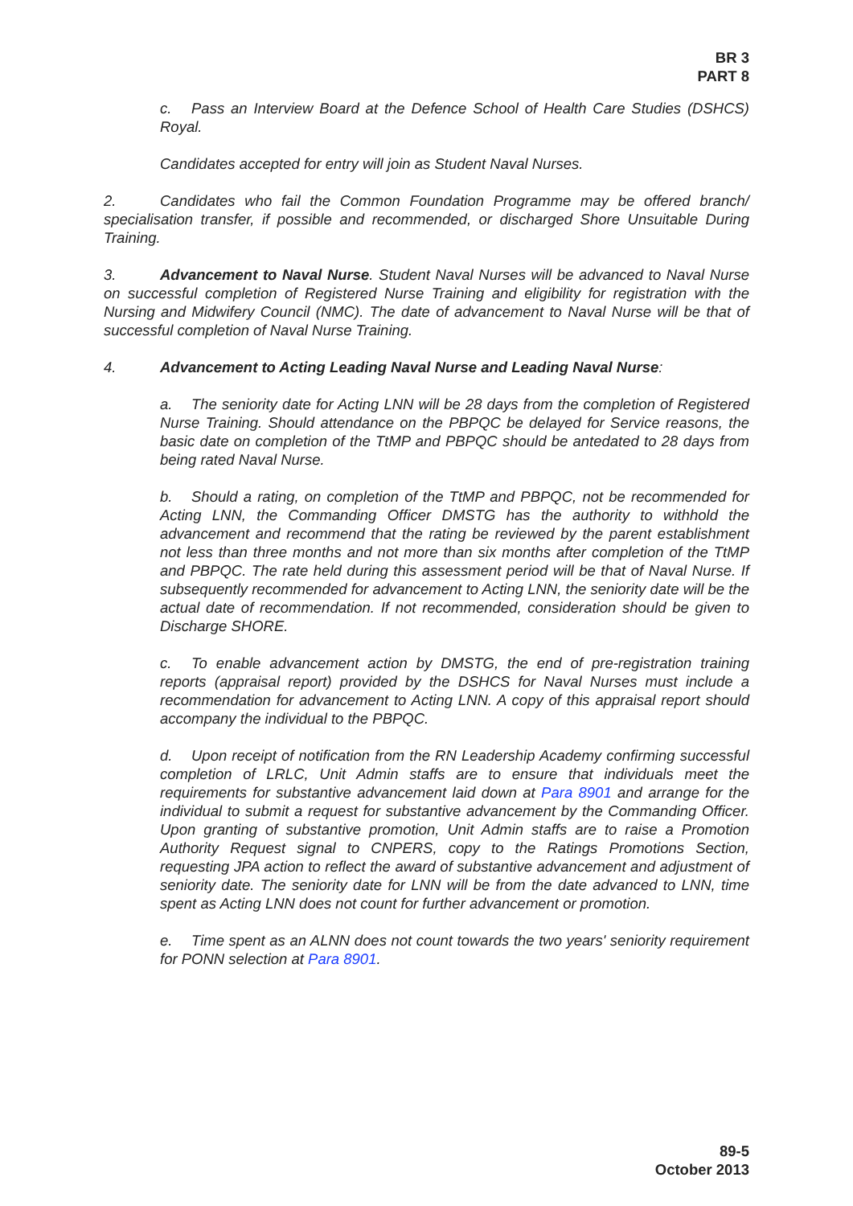BR 3
PART 8
c. Pass an Interview Board at the Defence School of Health Care Studies (DSHCS) Royal.
Candidates accepted for entry will join as Student Naval Nurses.
2. Candidates who fail the Common Foundation Programme may be offered branch/ specialisation transfer, if possible and recommended, or discharged Shore Unsuitable During Training.
3. Advancement to Naval Nurse. Student Naval Nurses will be advanced to Naval Nurse on successful completion of Registered Nurse Training and eligibility for registration with the Nursing and Midwifery Council (NMC). The date of advancement to Naval Nurse will be that of successful completion of Naval Nurse Training.
4. Advancement to Acting Leading Naval Nurse and Leading Naval Nurse:
a. The seniority date for Acting LNN will be 28 days from the completion of Registered Nurse Training. Should attendance on the PBPQC be delayed for Service reasons, the basic date on completion of the TtMP and PBPQC should be antedated to 28 days from being rated Naval Nurse.
b. Should a rating, on completion of the TtMP and PBPQC, not be recommended for Acting LNN, the Commanding Officer DMSTG has the authority to withhold the advancement and recommend that the rating be reviewed by the parent establishment not less than three months and not more than six months after completion of the TtMP and PBPQC. The rate held during this assessment period will be that of Naval Nurse. If subsequently recommended for advancement to Acting LNN, the seniority date will be the actual date of recommendation. If not recommended, consideration should be given to Discharge SHORE.
c. To enable advancement action by DMSTG, the end of pre-registration training reports (appraisal report) provided by the DSHCS for Naval Nurses must include a recommendation for advancement to Acting LNN. A copy of this appraisal report should accompany the individual to the PBPQC.
d. Upon receipt of notification from the RN Leadership Academy confirming successful completion of LRLC, Unit Admin staffs are to ensure that individuals meet the requirements for substantive advancement laid down at Para 8901 and arrange for the individual to submit a request for substantive advancement by the Commanding Officer. Upon granting of substantive promotion, Unit Admin staffs are to raise a Promotion Authority Request signal to CNPERS, copy to the Ratings Promotions Section, requesting JPA action to reflect the award of substantive advancement and adjustment of seniority date. The seniority date for LNN will be from the date advanced to LNN, time spent as Acting LNN does not count for further advancement or promotion.
e. Time spent as an ALNN does not count towards the two years' seniority requirement for PONN selection at Para 8901.
89-5
October 2013